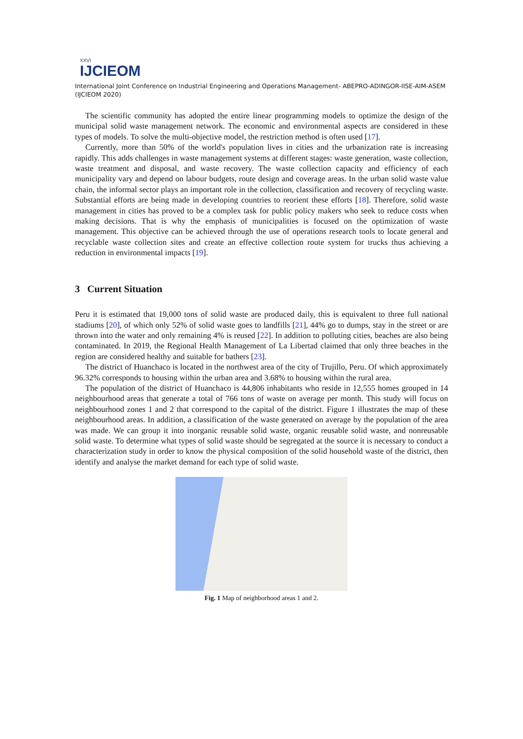XXVI
IJCIEOM
International Joint Conference on Industrial Engineering and Operations Management- ABEPRO-ADINGOR-IISE-AIM-ASEM (IJCIEOM 2020)
The scientific community has adopted the entire linear programming models to optimize the design of the municipal solid waste management network. The economic and environmental aspects are considered in these types of models. To solve the multi-objective model, the restriction method is often used [17].
Currently, more than 50% of the world's population lives in cities and the urbanization rate is increasing rapidly. This adds challenges in waste management systems at different stages: waste generation, waste collection, waste treatment and disposal, and waste recovery. The waste collection capacity and efficiency of each municipality vary and depend on labour budgets, route design and coverage areas. In the urban solid waste value chain, the informal sector plays an important role in the collection, classification and recovery of recycling waste. Substantial efforts are being made in developing countries to reorient these efforts [18]. Therefore, solid waste management in cities has proved to be a complex task for public policy makers who seek to reduce costs when making decisions. That is why the emphasis of municipalities is focused on the optimization of waste management. This objective can be achieved through the use of operations research tools to locate general and recyclable waste collection sites and create an effective collection route system for trucks thus achieving a reduction in environmental impacts [19].
3 Current Situation
Peru it is estimated that 19,000 tons of solid waste are produced daily, this is equivalent to three full national stadiums [20], of which only 52% of solid waste goes to landfills [21], 44% go to dumps, stay in the street or are thrown into the water and only remaining 4% is reused [22]. In addition to polluting cities, beaches are also being contaminated. In 2019, the Regional Health Management of La Libertad claimed that only three beaches in the region are considered healthy and suitable for bathers [23].
The district of Huanchaco is located in the northwest area of the city of Trujillo, Peru. Of which approximately 96.32% corresponds to housing within the urban area and 3.68% to housing within the rural area.
The population of the district of Huanchaco is 44,806 inhabitants who reside in 12,555 homes grouped in 14 neighbourhood areas that generate a total of 766 tons of waste on average per month. This study will focus on neighbourhood zones 1 and 2 that correspond to the capital of the district. Figure 1 illustrates the map of these neighbourhood areas. In addition, a classification of the waste generated on average by the population of the area was made. We can group it into inorganic reusable solid waste, organic reusable solid waste, and nonreusable solid waste. To determine what types of solid waste should be segregated at the source it is necessary to conduct a characterization study in order to know the physical composition of the solid household waste of the district, then identify and analyse the market demand for each type of solid waste.
Fig. 1 Map of neighborhood areas 1 and 2.